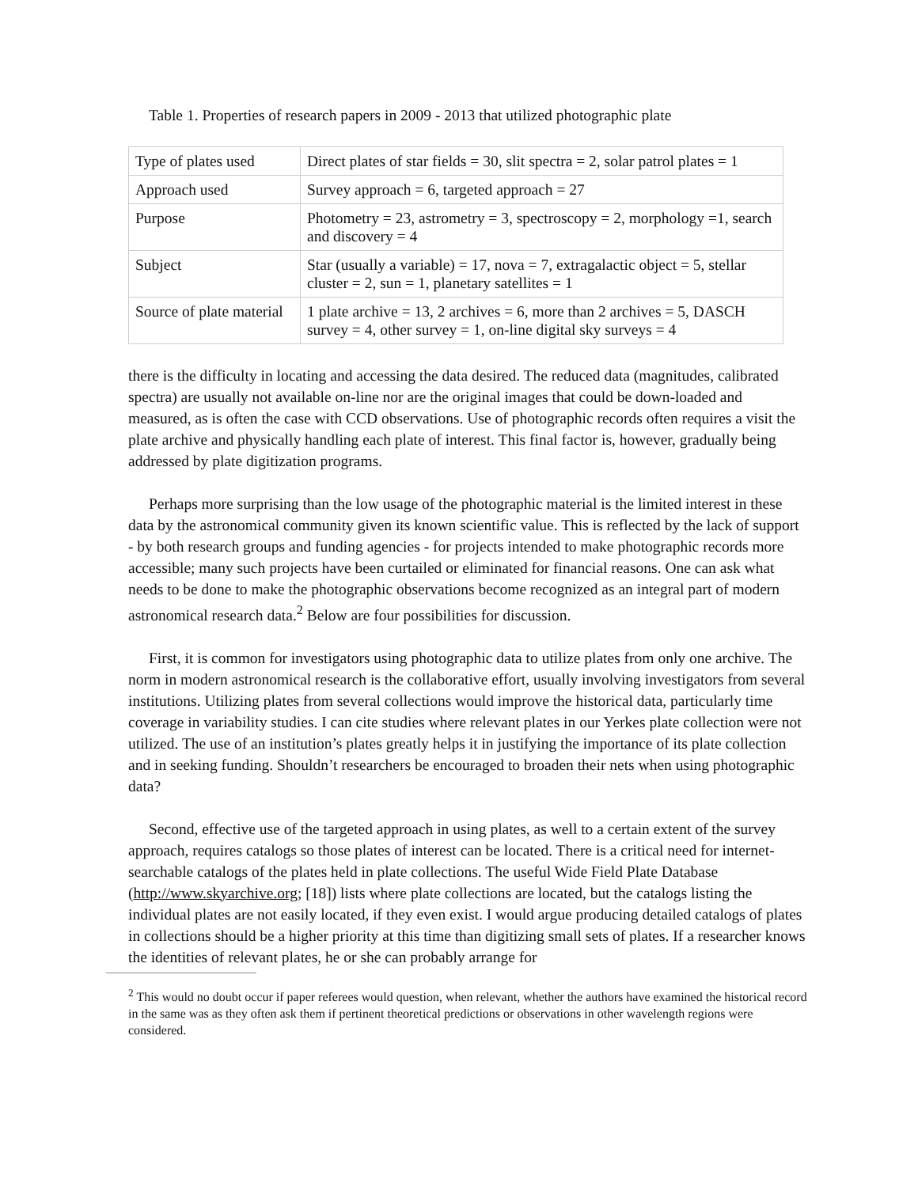Table 1. Properties of research papers in 2009 - 2013 that utilized photographic plate
| Type of plates used | Direct plates of star fields = 30, slit spectra = 2, solar patrol plates = 1 |
| Approach used | Survey approach = 6, targeted approach = 27 |
| Purpose | Photometry = 23, astrometry = 3, spectroscopy = 2, morphology =1, search and discovery = 4 |
| Subject | Star (usually a variable) = 17, nova = 7, extragalactic object = 5, stellar cluster = 2, sun = 1, planetary satellites = 1 |
| Source of plate material | 1 plate archive = 13, 2 archives = 6, more than 2 archives = 5, DASCH survey = 4, other survey = 1, on-line digital sky surveys = 4 |
there is the difficulty in locating and accessing the data desired. The reduced data (magnitudes, calibrated spectra) are usually not available on-line nor are the original images that could be down-loaded and measured, as is often the case with CCD observations. Use of photographic records often requires a visit the plate archive and physically handling each plate of interest. This final factor is, however, gradually being addressed by plate digitization programs.
Perhaps more surprising than the low usage of the photographic material is the limited interest in these data by the astronomical community given its known scientific value. This is reflected by the lack of support - by both research groups and funding agencies - for projects intended to make photographic records more accessible; many such projects have been curtailed or eliminated for financial reasons. One can ask what needs to be done to make the photographic observations become recognized as an integral part of modern astronomical research data.<sup>2</sup> Below are four possibilities for discussion.
First, it is common for investigators using photographic data to utilize plates from only one archive. The norm in modern astronomical research is the collaborative effort, usually involving investigators from several institutions. Utilizing plates from several collections would improve the historical data, particularly time coverage in variability studies. I can cite studies where relevant plates in our Yerkes plate collection were not utilized. The use of an institution’s plates greatly helps it in justifying the importance of its plate collection and in seeking funding. Shouldn’t researchers be encouraged to broaden their nets when using photographic data?
Second, effective use of the targeted approach in using plates, as well to a certain extent of the survey approach, requires catalogs so those plates of interest can be located. There is a critical need for internet-searchable catalogs of the plates held in plate collections. The useful Wide Field Plate Database (http://www.skyarchive.org; [18]) lists where plate collections are located, but the catalogs listing the individual plates are not easily located, if they even exist. I would argue producing detailed catalogs of plates in collections should be a higher priority at this time than digitizing small sets of plates. If a researcher knows the identities of relevant plates, he or she can probably arrange for
<sup>2</sup> This would no doubt occur if paper referees would question, when relevant, whether the authors have examined the historical record in the same was as they often ask them if pertinent theoretical predictions or observations in other wavelength regions were considered.